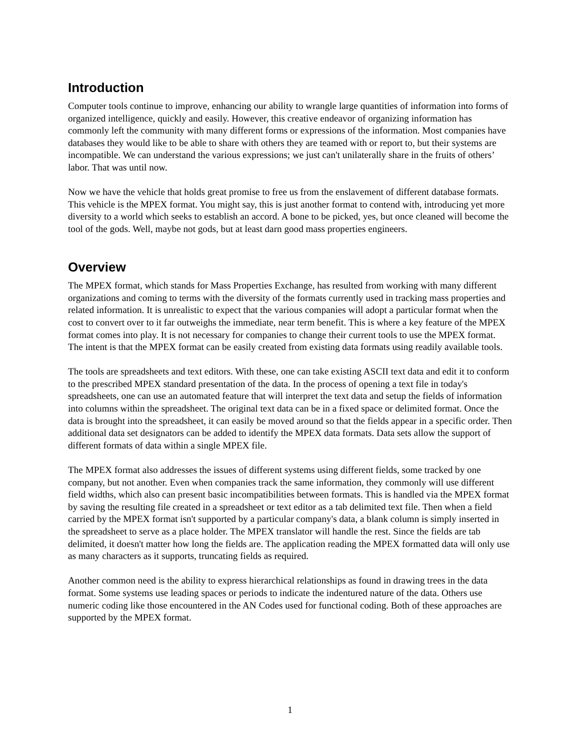Introduction
Computer tools continue to improve, enhancing our ability to wrangle large quantities of information into forms of organized intelligence, quickly and easily. However, this creative endeavor of organizing information has commonly left the community with many different forms or expressions of the information. Most companies have databases they would like to be able to share with others they are teamed with or report to, but their systems are incompatible. We can understand the various expressions; we just can't unilaterally share in the fruits of others’ labor. That was until now.
Now we have the vehicle that holds great promise to free us from the enslavement of different database formats. This vehicle is the MPEX format. You might say, this is just another format to contend with, introducing yet more diversity to a world which seeks to establish an accord. A bone to be picked, yes, but once cleaned will become the tool of the gods. Well, maybe not gods, but at least darn good mass properties engineers.
Overview
The MPEX format, which stands for Mass Properties Exchange, has resulted from working with many different organizations and coming to terms with the diversity of the formats currently used in tracking mass properties and related information. It is unrealistic to expect that the various companies will adopt a particular format when the cost to convert over to it far outweighs the immediate, near term benefit. This is where a key feature of the MPEX format comes into play. It is not necessary for companies to change their current tools to use the MPEX format. The intent is that the MPEX format can be easily created from existing data formats using readily available tools.
The tools are spreadsheets and text editors. With these, one can take existing ASCII text data and edit it to conform to the prescribed MPEX standard presentation of the data. In the process of opening a text file in today's spreadsheets, one can use an automated feature that will interpret the text data and setup the fields of information into columns within the spreadsheet. The original text data can be in a fixed space or delimited format. Once the data is brought into the spreadsheet, it can easily be moved around so that the fields appear in a specific order. Then additional data set designators can be added to identify the MPEX data formats. Data sets allow the support of different formats of data within a single MPEX file.
The MPEX format also addresses the issues of different systems using different fields, some tracked by one company, but not another. Even when companies track the same information, they commonly will use different field widths, which also can present basic incompatibilities between formats. This is handled via the MPEX format by saving the resulting file created in a spreadsheet or text editor as a tab delimited text file. Then when a field carried by the MPEX format isn't supported by a particular company's data, a blank column is simply inserted in the spreadsheet to serve as a place holder. The MPEX translator will handle the rest. Since the fields are tab delimited, it doesn't matter how long the fields are. The application reading the MPEX formatted data will only use as many characters as it supports, truncating fields as required.
Another common need is the ability to express hierarchical relationships as found in drawing trees in the data format. Some systems use leading spaces or periods to indicate the indentured nature of the data. Others use numeric coding like those encountered in the AN Codes used for functional coding. Both of these approaches are supported by the MPEX format.
1